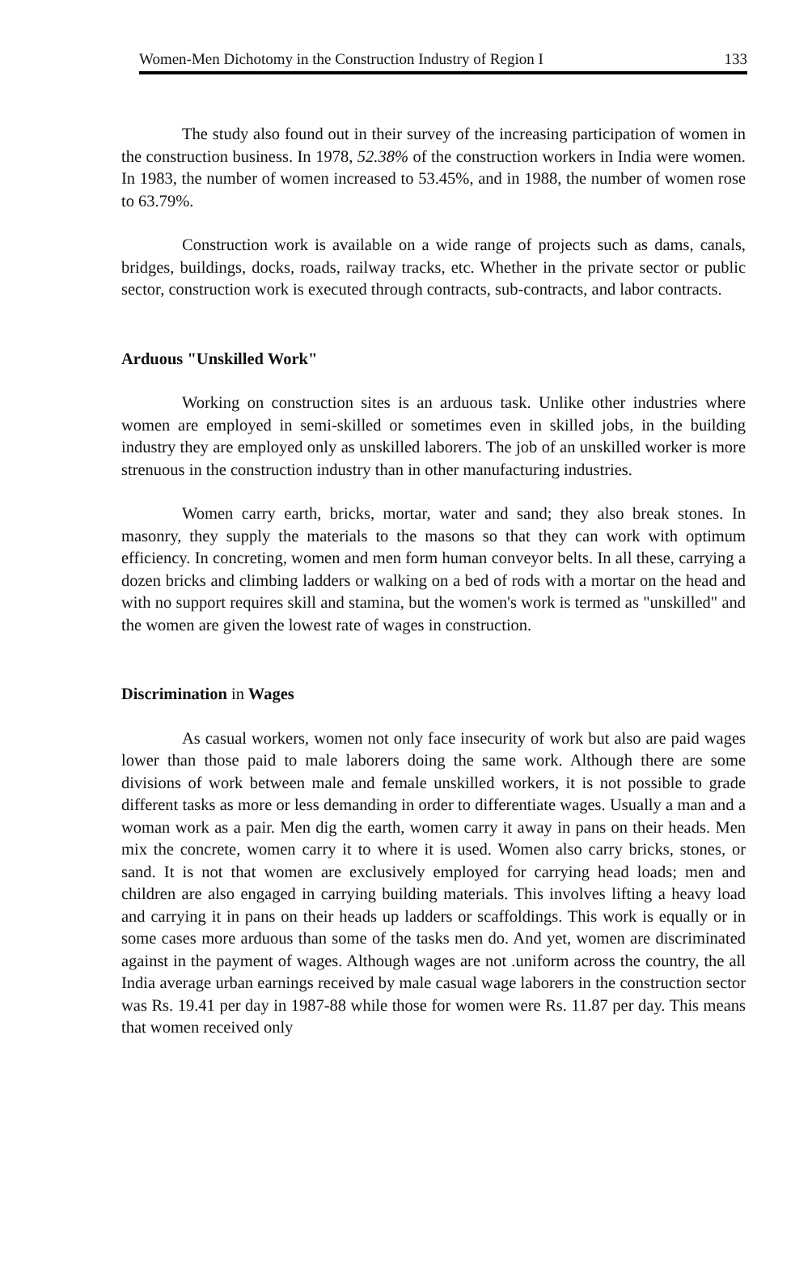Women-Men Dichotomy in the Construction Industry of Region I 133
The study also found out in their survey of the increasing participation of women in the construction business. In 1978, 52.38% of the construction workers in India were women. In 1983, the number of women increased to 53.45%, and in 1988, the number of women rose to 63.79%.
Construction work is available on a wide range of projects such as dams, canals, bridges, buildings, docks, roads, railway tracks, etc. Whether in the private sector or public sector, construction work is executed through contracts, sub-contracts, and labor contracts.
Arduous "Unskilled Work"
Working on construction sites is an arduous task. Unlike other industries where women are employed in semi-skilled or sometimes even in skilled jobs, in the building industry they are employed only as unskilled laborers. The job of an unskilled worker is more strenuous in the construction industry than in other manufacturing industries.
Women carry earth, bricks, mortar, water and sand; they also break stones. In masonry, they supply the materials to the masons so that they can work with optimum efficiency. In concreting, women and men form human conveyor belts. In all these, carrying a dozen bricks and climbing ladders or walking on a bed of rods with a mortar on the head and with no support requires skill and stamina, but the women's work is termed as "unskilled" and the women are given the lowest rate of wages in construction.
Discrimination in Wages
As casual workers, women not only face insecurity of work but also are paid wages lower than those paid to male laborers doing the same work. Although there are some divisions of work between male and female unskilled workers, it is not possible to grade different tasks as more or less demanding in order to differentiate wages. Usually a man and a woman work as a pair. Men dig the earth, women carry it away in pans on their heads. Men mix the concrete, women carry it to where it is used. Women also carry bricks, stones, or sand. It is not that women are exclusively employed for carrying head loads; men and children are also engaged in carrying building materials. This involves lifting a heavy load and carrying it in pans on their heads up ladders or scaffoldings. This work is equally or in some cases more arduous than some of the tasks men do. And yet, women are discriminated against in the payment of wages. Although wages are not .uniform across the country, the all India average urban earnings received by male casual wage laborers in the construction sector was Rs. 19.41 per day in 1987-88 while those for women were Rs. 11.87 per day. This means that women received only